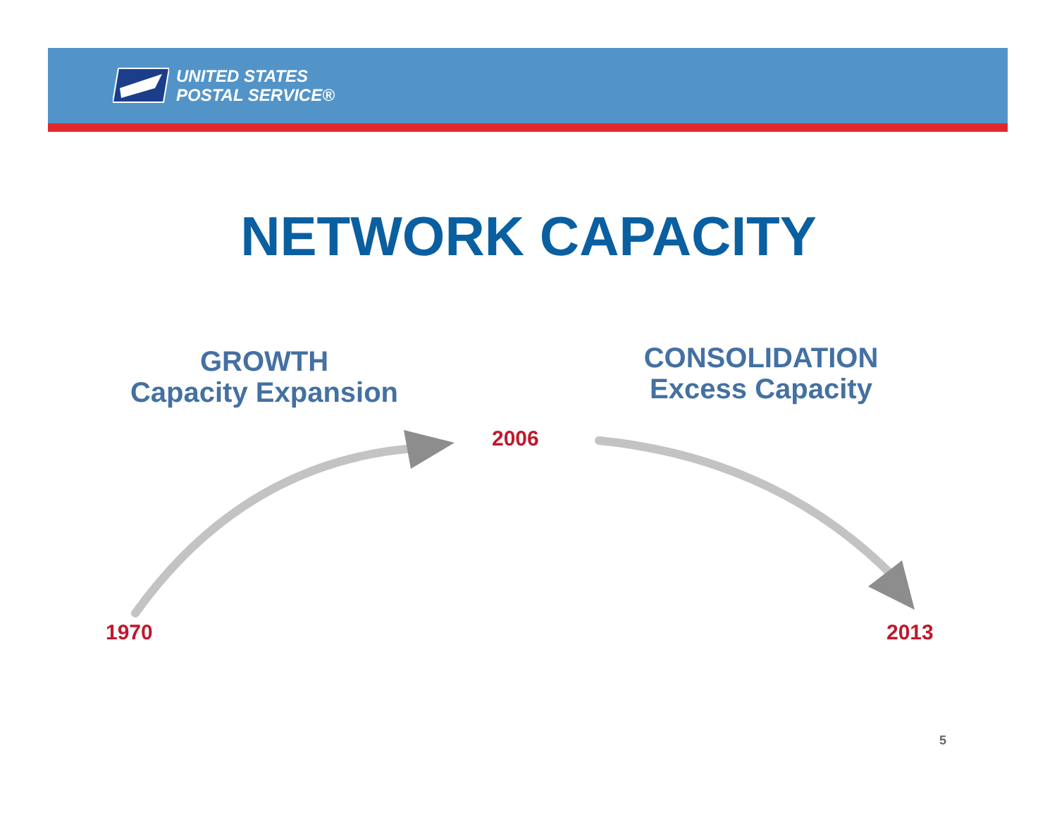UNITED STATES
POSTAL SERVICE®
NETWORK CAPACITY
GROWTH
Capacity Expansion
CONSOLIDATION
Excess Capacity
2006
1970 2013
5